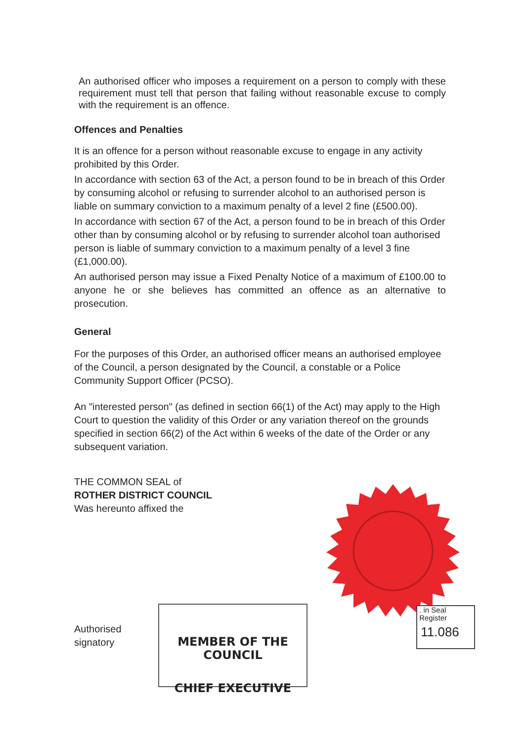An authorised officer who imposes a requirement on a person to comply with these requirement must tell that person that failing without reasonable excuse to comply with the requirement is an offence.
Offences and Penalties
It is an offence for a person without reasonable excuse to engage in any activity prohibited by this Order.
In accordance with section 63 of the Act, a person found to be in breach of this Order by consuming alcohol or refusing to surrender alcohol to an authorised person is liable on summary conviction to a maximum penalty of a level 2 fine (£500.00).
In accordance with section 67 of the Act, a person found to be in breach of this Order other than by consuming alcohol or by refusing to surrender alcohol toan authorised person is liable of summary conviction to a maximum penalty of a level 3 fine (£1,000.00).
An authorised person may issue a Fixed Penalty Notice of a maximum of £100.00 to anyone he or she believes has committed an offence as an alternative to prosecution.
General
For the purposes of this Order, an authorised officer means an authorised employee of the Council, a person designated by the Council, a constable or a Police Community Support Officer (PCSO).
An "interested person" (as defined in section 66(1) of the Act) may apply to the High Court to question the validity of this Order or any variation thereof on the grounds specified in section 66(2) of the Act within 6 weeks of the date of the Order or any subsequent variation.
THE COMMON SEAL of
ROTHER DISTRICT COUNCIL
Was hereunto affixed the
Authorised
signatory
. in Seal
Register
11.086
MEMBER OF THE COUNCIL
CHIEF EXECUTIVE